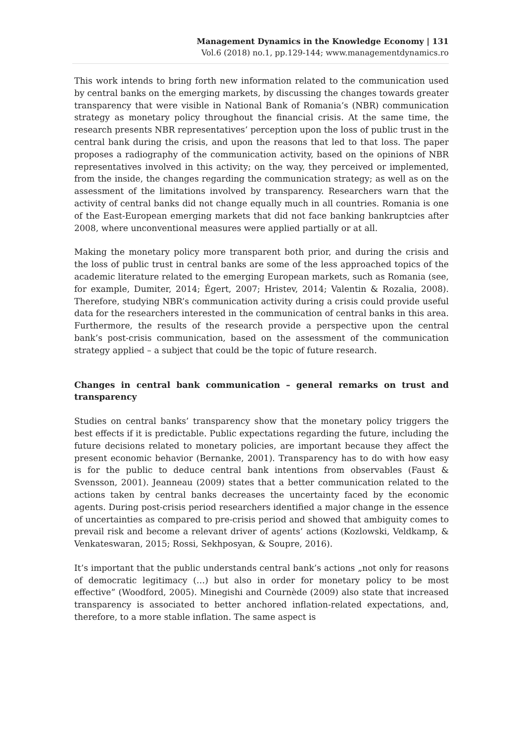Management Dynamics in the Knowledge Economy | 131
Vol.6 (2018) no.1, pp.129-144; www.managementdynamics.ro
This work intends to bring forth new information related to the communication used by central banks on the emerging markets, by discussing the changes towards greater transparency that were visible in National Bank of Romania’s (NBR) communication strategy as monetary policy throughout the financial crisis. At the same time, the research presents NBR representatives’ perception upon the loss of public trust in the central bank during the crisis, and upon the reasons that led to that loss. The paper proposes a radiography of the communication activity, based on the opinions of NBR representatives involved in this activity; on the way, they perceived or implemented, from the inside, the changes regarding the communication strategy; as well as on the assessment of the limitations involved by transparency. Researchers warn that the activity of central banks did not change equally much in all countries. Romania is one of the East-European emerging markets that did not face banking bankruptcies after 2008, where unconventional measures were applied partially or at all.
Making the monetary policy more transparent both prior, and during the crisis and the loss of public trust in central banks are some of the less approached topics of the academic literature related to the emerging European markets, such as Romania (see, for example, Dumiter, 2014; Égert, 2007; Hristev, 2014; Valentin & Rozalia, 2008). Therefore, studying NBR’s communication activity during a crisis could provide useful data for the researchers interested in the communication of central banks in this area. Furthermore, the results of the research provide a perspective upon the central bank’s post-crisis communication, based on the assessment of the communication strategy applied – a subject that could be the topic of future research.
Changes in central bank communication – general remarks on trust and transparency
Studies on central banks’ transparency show that the monetary policy triggers the best effects if it is predictable. Public expectations regarding the future, including the future decisions related to monetary policies, are important because they affect the present economic behavior (Bernanke, 2001). Transparency has to do with how easy is for the public to deduce central bank intentions from observables (Faust & Svensson, 2001). Jeanneau (2009) states that a better communication related to the actions taken by central banks decreases the uncertainty faced by the economic agents. During post-crisis period researchers identified a major change in the essence of uncertainties as compared to pre-crisis period and showed that ambiguity comes to prevail risk and become a relevant driver of agents’ actions (Kozlowski, Veldkamp, & Venkateswaran, 2015; Rossi, Sekhposyan, & Soupre, 2016).
It’s important that the public understands central bank’s actions „not only for reasons of democratic legitimacy (…) but also in order for monetary policy to be most effective” (Woodford, 2005). Minegishi and Cournède (2009) also state that increased transparency is associated to better anchored inflation-related expectations, and, therefore, to a more stable inflation. The same aspect is